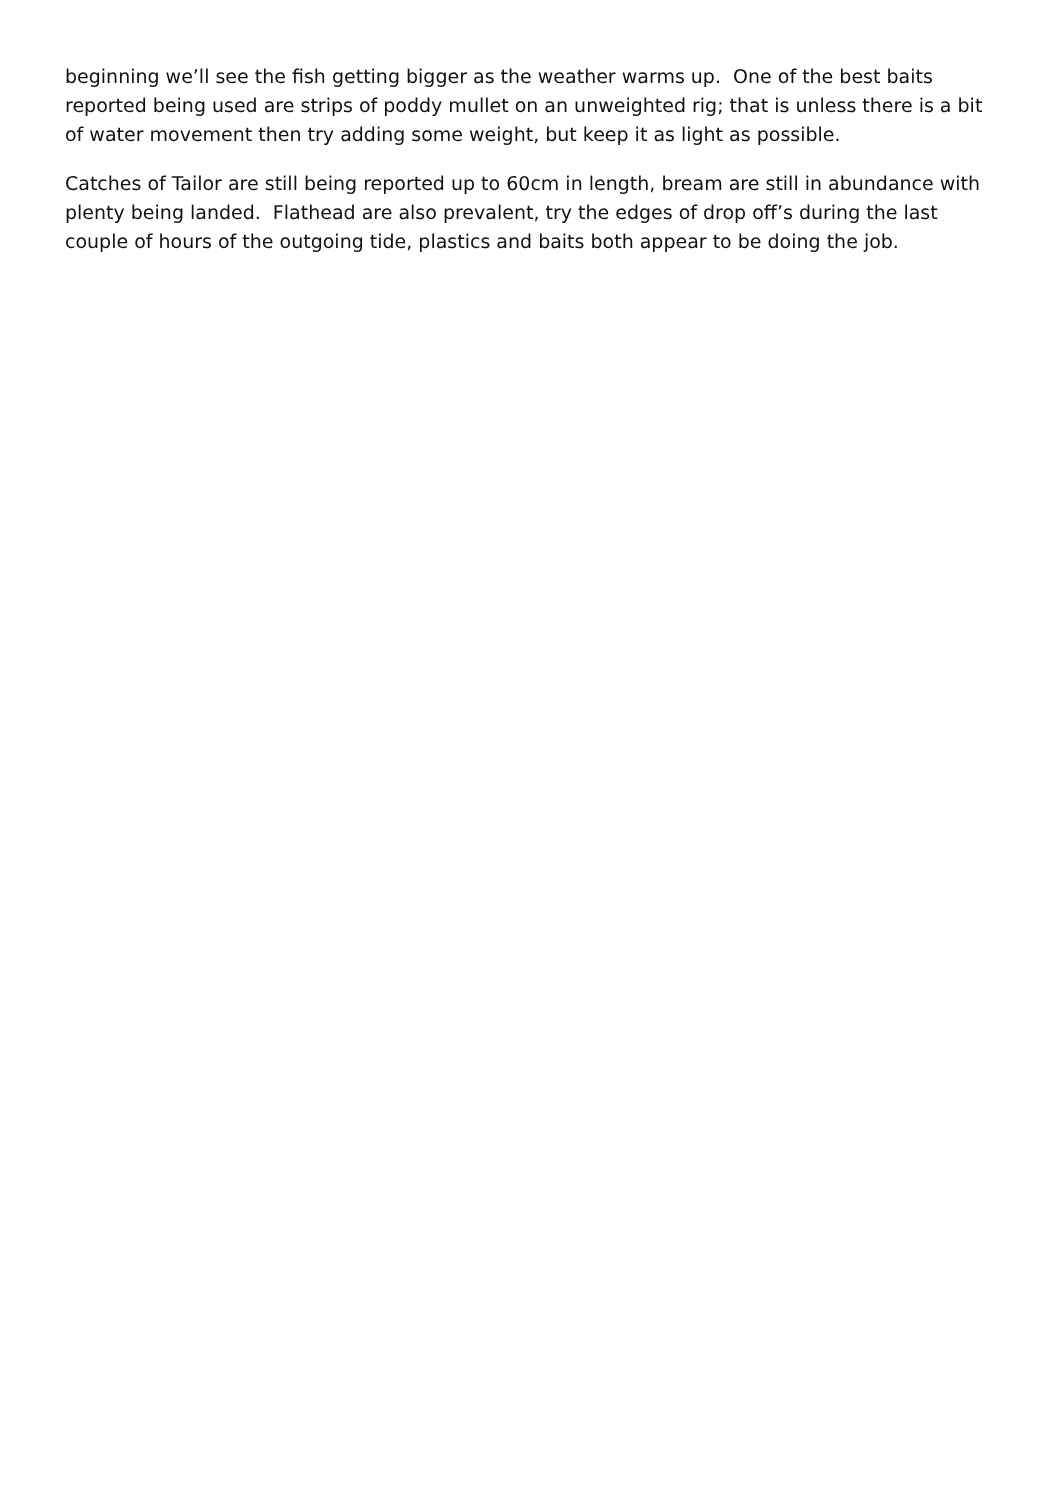beginning we’ll see the fish getting bigger as the weather warms up. One of the best baits reported being used are strips of poddy mullet on an unweighted rig; that is unless there is a bit of water movement then try adding some weight, but keep it as light as possible.
Catches of Tailor are still being reported up to 60cm in length, bream are still in abundance with plenty being landed. Flathead are also prevalent, try the edges of drop off’s during the last couple of hours of the outgoing tide, plastics and baits both appear to be doing the job.